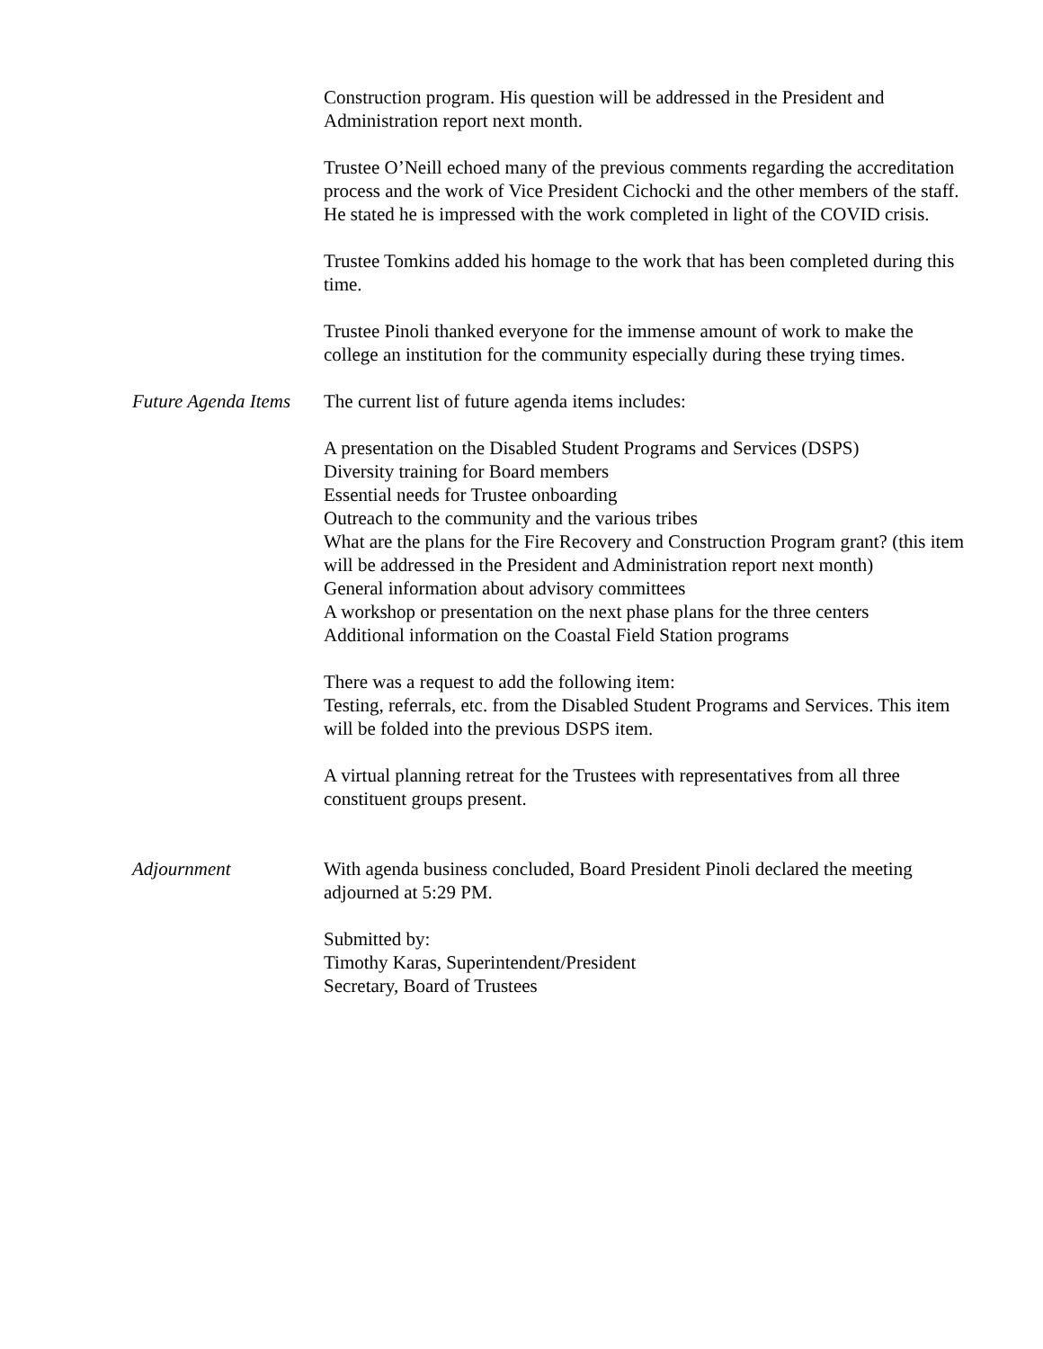Construction program. His question will be addressed in the President and Administration report next month.
Trustee O’Neill echoed many of the previous comments regarding the accreditation process and the work of Vice President Cichocki and the other members of the staff. He stated he is impressed with the work completed in light of the COVID crisis.
Trustee Tomkins added his homage to the work that has been completed during this time.
Trustee Pinoli thanked everyone for the immense amount of work to make the college an institution for the community especially during these trying times.
Future Agenda Items
The current list of future agenda items includes:
A presentation on the Disabled Student Programs and Services (DSPS)
Diversity training for Board members
Essential needs for Trustee onboarding
Outreach to the community and the various tribes
What are the plans for the Fire Recovery and Construction Program grant? (this item will be addressed in the President and Administration report next month)
General information about advisory committees
A workshop or presentation on the next phase plans for the three centers
Additional information on the Coastal Field Station programs
There was a request to add the following item:
Testing, referrals, etc. from the Disabled Student Programs and Services. This item will be folded into the previous DSPS item.
A virtual planning retreat for the Trustees with representatives from all three constituent groups present.
Adjournment With agenda business concluded, Board President Pinoli declared the meeting adjourned at 5:29 PM.
Submitted by:
Timothy Karas, Superintendent/President
Secretary, Board of Trustees